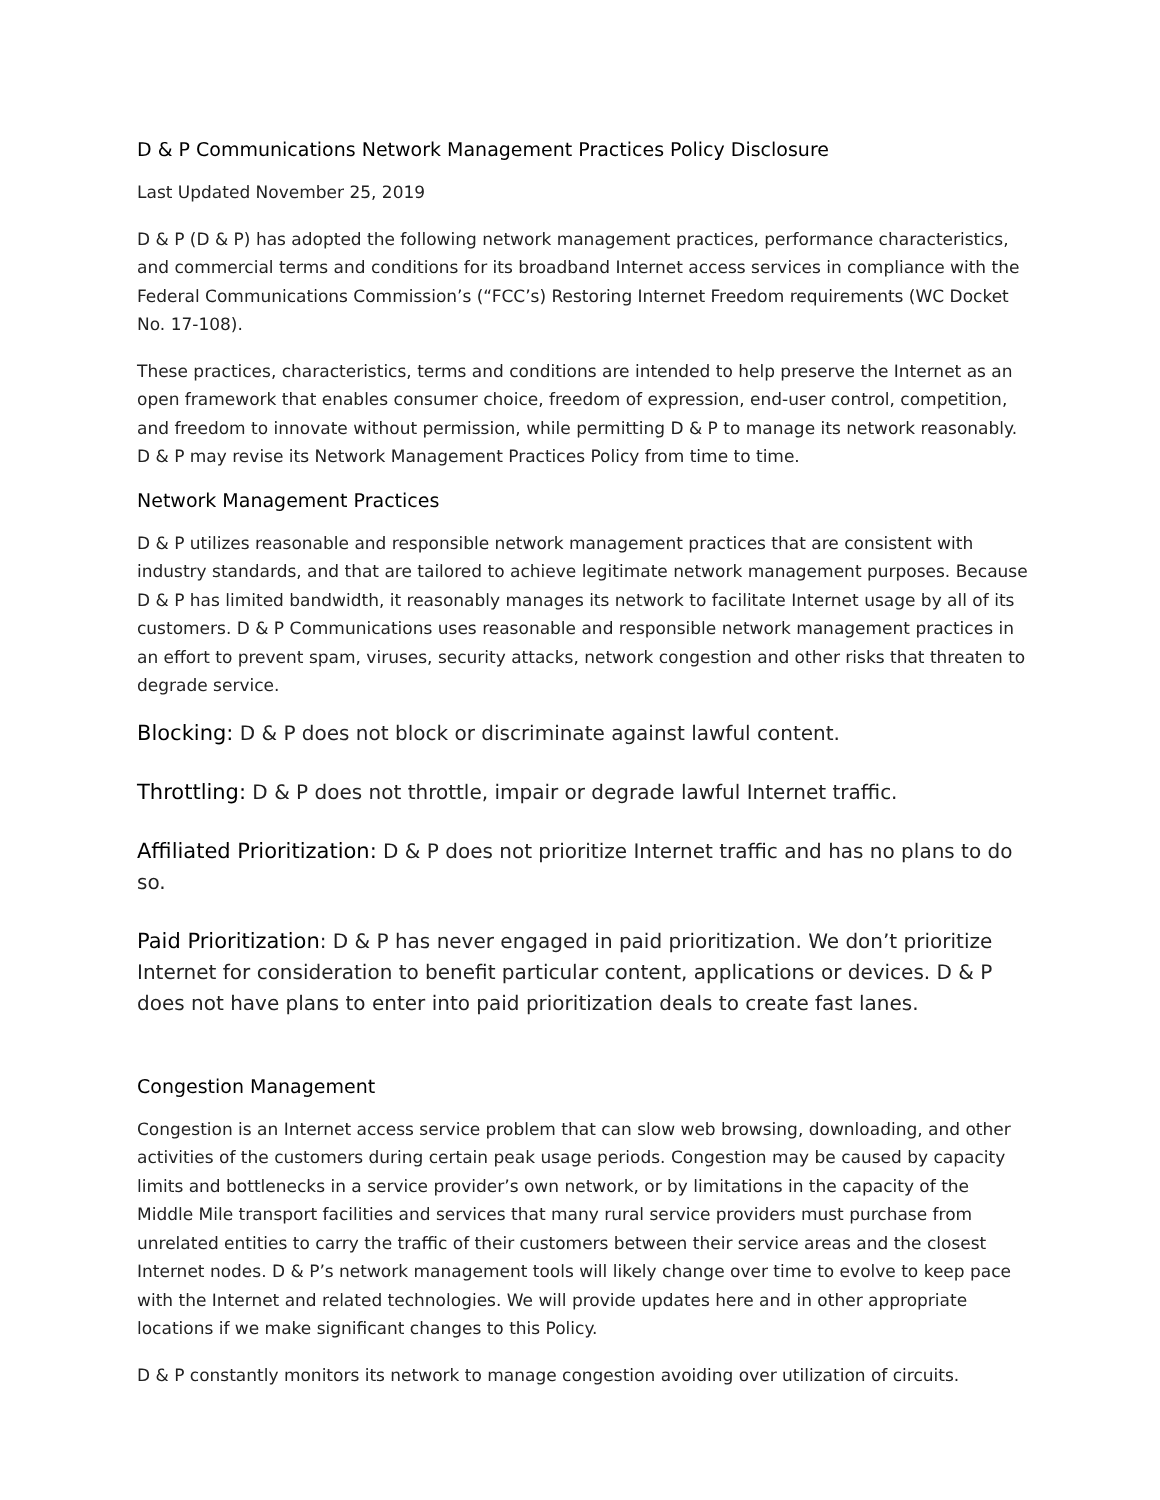D & P Communications Network Management Practices Policy Disclosure
Last Updated November 25, 2019
D & P (D & P) has adopted the following network management practices, performance characteristics, and commercial terms and conditions for its broadband Internet access services in compliance with the Federal Communications Commission’s (“FCC’s) Restoring Internet Freedom requirements (WC Docket No. 17-108).
These practices, characteristics, terms and conditions are intended to help preserve the Internet as an open framework that enables consumer choice, freedom of expression, end-user control, competition, and freedom to innovate without permission, while permitting D & P to manage its network reasonably. D & P may revise its Network Management Practices Policy from time to time.
Network Management Practices
D & P utilizes reasonable and responsible network management practices that are consistent with industry standards, and that are tailored to achieve legitimate network management purposes. Because D & P has limited bandwidth, it reasonably manages its network to facilitate Internet usage by all of its customers. D & P Communications uses reasonable and responsible network management practices in an effort to prevent spam, viruses, security attacks, network congestion and other risks that threaten to degrade service.
Blocking: D & P does not block or discriminate against lawful content.
Throttling: D & P does not throttle, impair or degrade lawful Internet traffic.
Affiliated Prioritization: D & P does not prioritize Internet traffic and has no plans to do so.
Paid Prioritization: D & P has never engaged in paid prioritization. We don’t prioritize Internet for consideration to benefit particular content, applications or devices. D & P does not have plans to enter into paid prioritization deals to create fast lanes.
Congestion Management
Congestion is an Internet access service problem that can slow web browsing, downloading, and other activities of the customers during certain peak usage periods. Congestion may be caused by capacity limits and bottlenecks in a service provider’s own network, or by limitations in the capacity of the Middle Mile transport facilities and services that many rural service providers must purchase from unrelated entities to carry the traffic of their customers between their service areas and the closest Internet nodes. D & P’s network management tools will likely change over time to evolve to keep pace with the Internet and related technologies. We will provide updates here and in other appropriate locations if we make significant changes to this Policy.
D & P constantly monitors its network to manage congestion avoiding over utilization of circuits.